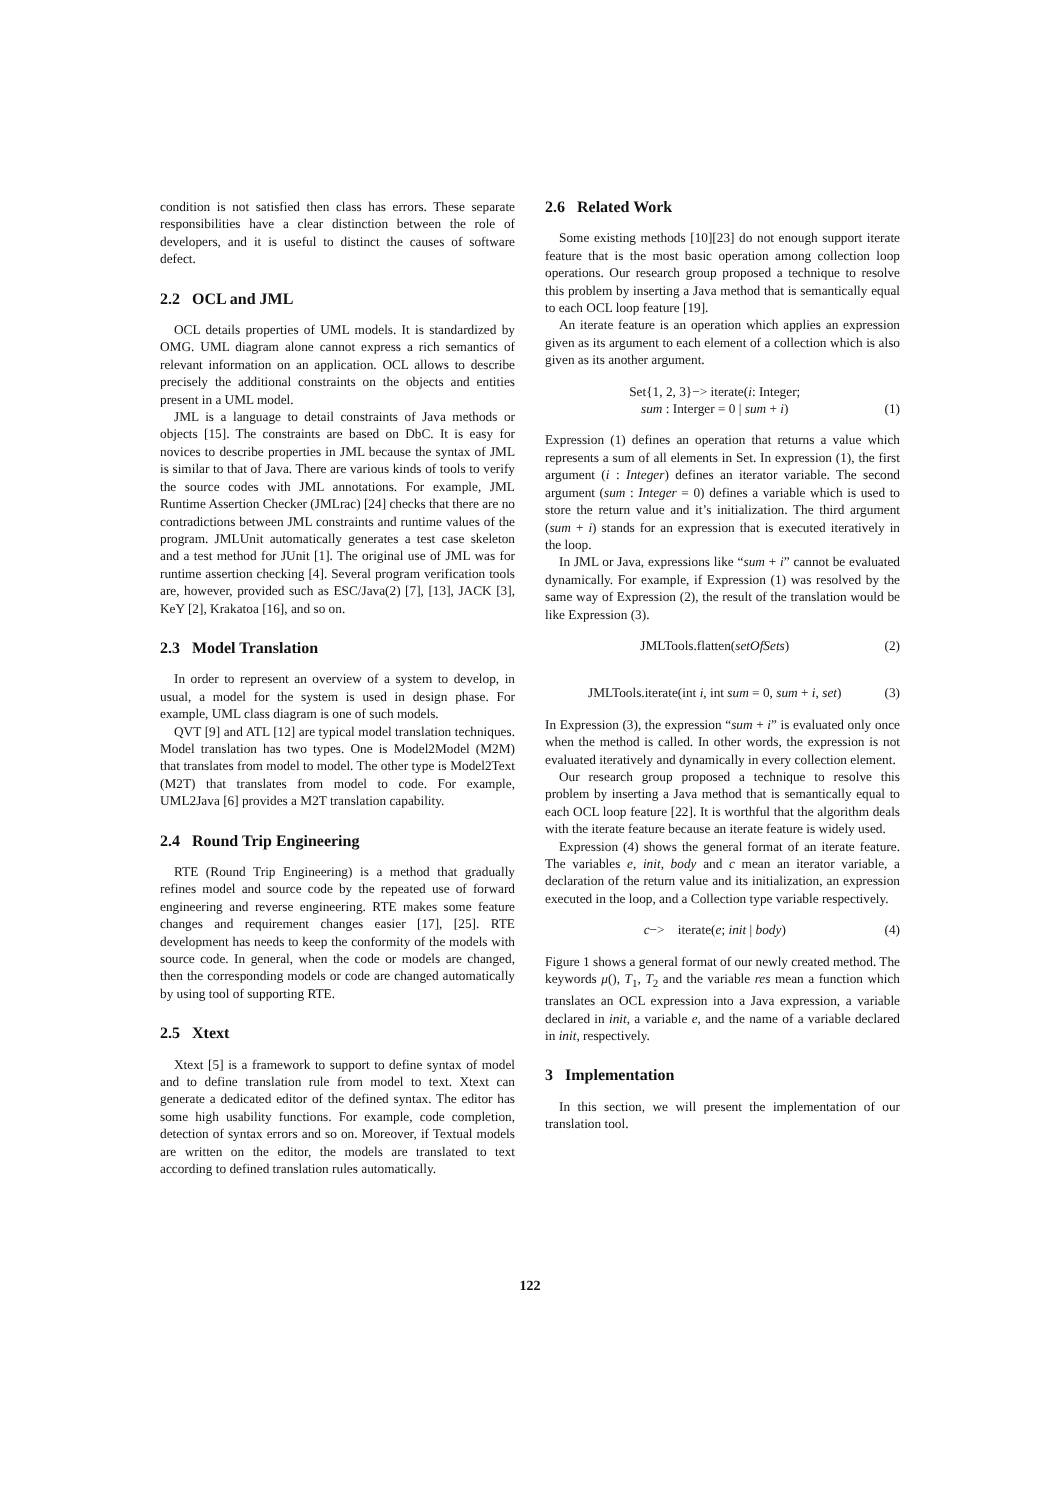condition is not satisfied then class has errors. These separate responsibilities have a clear distinction between the role of developers, and it is useful to distinct the causes of software defect.
2.2 OCL and JML
OCL details properties of UML models. It is standardized by OMG. UML diagram alone cannot express a rich semantics of relevant information on an application. OCL allows to describe precisely the additional constraints on the objects and entities present in a UML model.
JML is a language to detail constraints of Java methods or objects [15]. The constraints are based on DbC. It is easy for novices to describe properties in JML because the syntax of JML is similar to that of Java. There are various kinds of tools to verify the source codes with JML annotations. For example, JML Runtime Assertion Checker (JMLrac) [24] checks that there are no contradictions between JML constraints and runtime values of the program. JMLUnit automatically generates a test case skeleton and a test method for JUnit [1]. The original use of JML was for runtime assertion checking [4]. Several program verification tools are, however, provided such as ESC/Java(2) [7], [13], JACK [3], KeY [2], Krakatoa [16], and so on.
2.3 Model Translation
In order to represent an overview of a system to develop, in usual, a model for the system is used in design phase. For example, UML class diagram is one of such models.
QVT [9] and ATL [12] are typical model translation techniques. Model translation has two types. One is Model2Model (M2M) that translates from model to model. The other type is Model2Text (M2T) that translates from model to code. For example, UML2Java [6] provides a M2T translation capability.
2.4 Round Trip Engineering
RTE (Round Trip Engineering) is a method that gradually refines model and source code by the repeated use of forward engineering and reverse engineering. RTE makes some feature changes and requirement changes easier [17], [25]. RTE development has needs to keep the conformity of the models with source code. In general, when the code or models are changed, then the corresponding models or code are changed automatically by using tool of supporting RTE.
2.5 Xtext
Xtext [5] is a framework to support to define syntax of model and to define translation rule from model to text. Xtext can generate a dedicated editor of the defined syntax. The editor has some high usability functions. For example, code completion, detection of syntax errors and so on. Moreover, if Textual models are written on the editor, the models are translated to text according to defined translation rules automatically.
2.6 Related Work
Some existing methods [10][23] do not enough support iterate feature that is the most basic operation among collection loop operations. Our research group proposed a technique to resolve this problem by inserting a Java method that is semantically equal to each OCL loop feature [19].
An iterate feature is an operation which applies an expression given as its argument to each element of a collection which is also given as its another argument.
Set{1, 2, 3}−> iterate(i: Integer;
sum : Interger = 0 | sum + i)
(1)
Expression (1) defines an operation that returns a value which represents a sum of all elements in Set. In expression (1), the first argument (i : Integer) defines an iterator variable. The second argument (sum : Integer = 0) defines a variable which is used to store the return value and it’s initialization. The third argument (sum + i) stands for an expression that is executed iteratively in the loop.
In JML or Java, expressions like “sum + i” cannot be evaluated dynamically. For example, if Expression (1) was resolved by the same way of Expression (2), the result of the translation would be like Expression (3).
JMLTools.flatten(setOfSets) (2)
JMLTools.iterate(int i, int sum = 0, sum + i, set) (3)
In Expression (3), the expression “sum + i” is evaluated only once when the method is called. In other words, the expression is not evaluated iteratively and dynamically in every collection element.
Our research group proposed a technique to resolve this problem by inserting a Java method that is semantically equal to each OCL loop feature [22]. It is worthful that the algorithm deals with the iterate feature because an iterate feature is widely used.
Expression (4) shows the general format of an iterate feature. The variables e, init, body and c mean an iterator variable, a declaration of the return value and its initialization, an expression executed in the loop, and a Collection type variable respectively.
c−> iterate(e; init | body) (4)
Figure 1 shows a general format of our newly created method. The keywords μ(), T<sub>1</sub>, T<sub>2</sub> and the variable res mean a function which translates an OCL expression into a Java expression, a variable declared in init, a variable e, and the name of a variable declared in init, respectively.
3 Implementation
In this section, we will present the implementation of our translation tool.
122